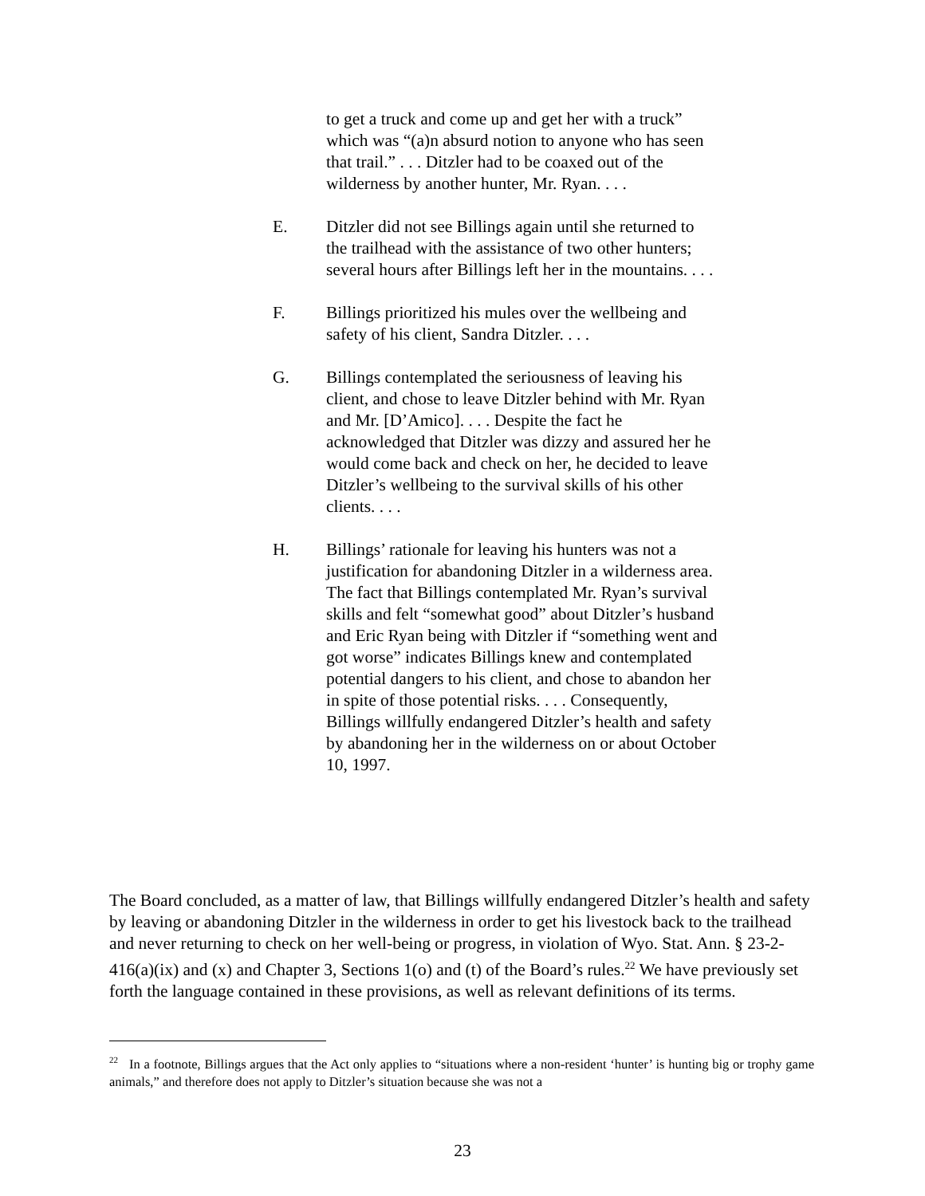to get a truck and come up and get her with a truck” which was “(a)n absurd notion to anyone who has seen that trail.” . . . Ditzler had to be coaxed out of the wilderness by another hunter, Mr. Ryan. . . .
E. Ditzler did not see Billings again until she returned to the trailhead with the assistance of two other hunters; several hours after Billings left her in the mountains. . . .
F. Billings prioritized his mules over the wellbeing and safety of his client, Sandra Ditzler. . . .
G. Billings contemplated the seriousness of leaving his client, and chose to leave Ditzler behind with Mr. Ryan and Mr. [D’Amico]. . . . Despite the fact he acknowledged that Ditzler was dizzy and assured her he would come back and check on her, he decided to leave Ditzler’s wellbeing to the survival skills of his other clients. . . .
H. Billings’ rationale for leaving his hunters was not a justification for abandoning Ditzler in a wilderness area. The fact that Billings contemplated Mr. Ryan’s survival skills and felt “somewhat good” about Ditzler’s husband and Eric Ryan being with Ditzler if “something went and got worse” indicates Billings knew and contemplated potential dangers to his client, and chose to abandon her in spite of those potential risks. . . . Consequently, Billings willfully endangered Ditzler’s health and safety by abandoning her in the wilderness on or about October 10, 1997.
The Board concluded, as a matter of law, that Billings willfully endangered Ditzler’s health and safety by leaving or abandoning Ditzler in the wilderness in order to get his livestock back to the trailhead and never returning to check on her well-being or progress, in violation of Wyo. Stat. Ann. § 23-2-416(a)(ix) and (x) and Chapter 3, Sections 1(o) and (t) of the Board’s rules.<sup>22</sup> We have previously set forth the language contained in these provisions, as well as relevant definitions of its terms.
<sup>22</sup> In a footnote, Billings argues that the Act only applies to “situations where a non-resident ‘hunter’ is hunting big or trophy game animals,” and therefore does not apply to Ditzler’s situation because she was not a
23